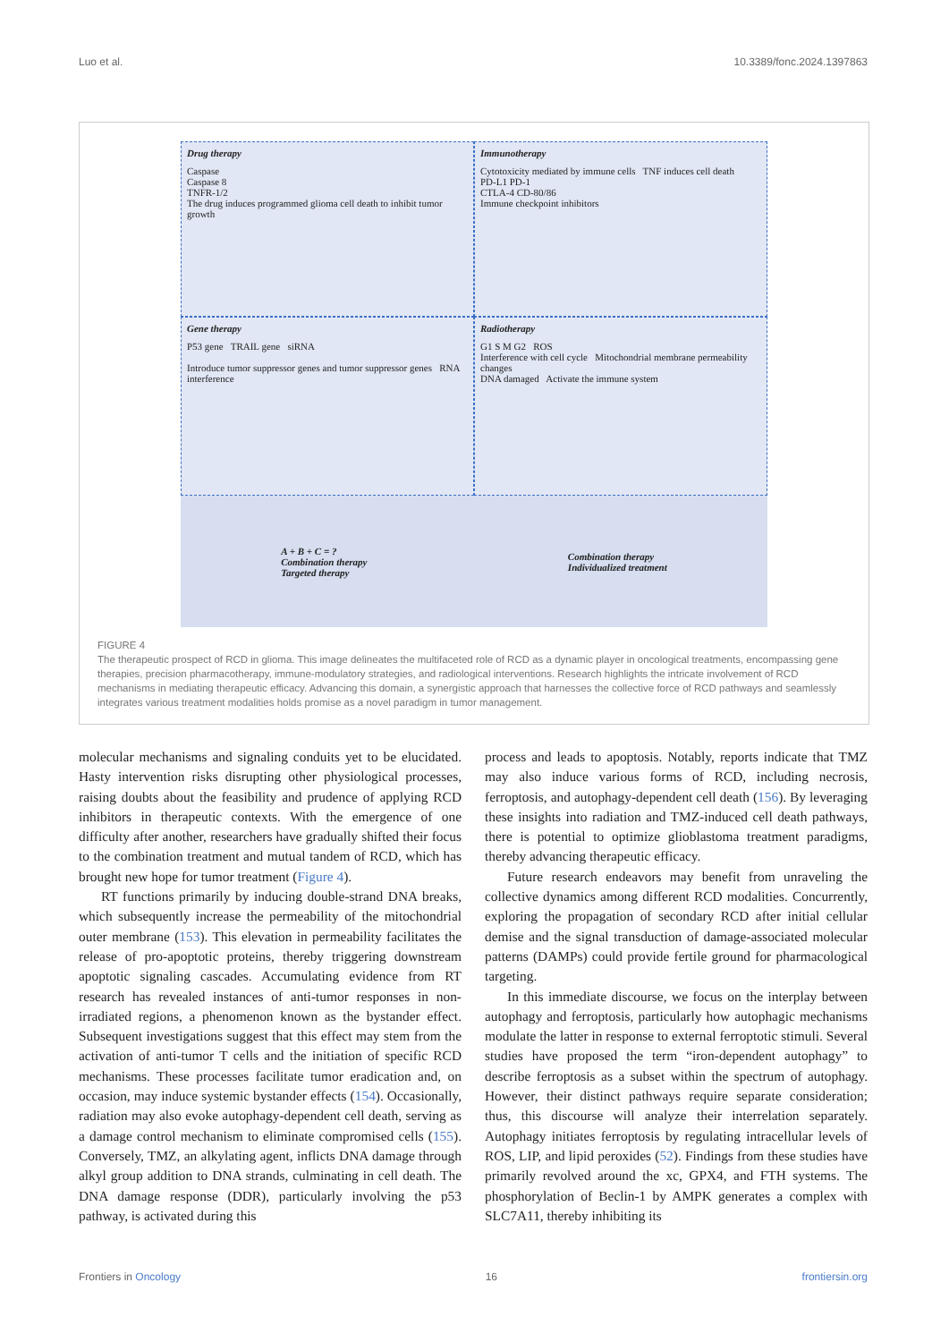Luo et al. 10.3389/fonc.2024.1397863
Drug therapy
Caspase
Caspase 8
TNFR-1/2
The drug induces programmed glioma cell death to inhibit tumor growth
Immunotherapy
Cytotoxicity mediated by immune cells TNF induces cell death
PD-L1 PD-1
CTLA-4 CD-80/86
Immune checkpoint inhibitors
Gene therapy
P53 gene TRAIL gene siRNA
Introduce tumor suppressor genes and tumor suppressor genes RNA interference
Radiotherapy
G1 S M G2 ROS
Interference with cell cycle Mitochondrial membrane permeability changes
DNA damaged Activate the immune system
A + B + C = ?
Combination therapy
Targeted therapy Combination therapy
Individualized treatment
FIGURE 4
The therapeutic prospect of RCD in glioma. This image delineates the multifaceted role of RCD as a dynamic player in oncological treatments, encompassing gene therapies, precision pharmacotherapy, immune-modulatory strategies, and radiological interventions. Research highlights the intricate involvement of RCD mechanisms in mediating therapeutic efficacy. Advancing this domain, a synergistic approach that harnesses the collective force of RCD pathways and seamlessly integrates various treatment modalities holds promise as a novel paradigm in tumor management.
molecular mechanisms and signaling conduits yet to be elucidated. Hasty intervention risks disrupting other physiological processes, raising doubts about the feasibility and prudence of applying RCD inhibitors in therapeutic contexts. With the emergence of one difficulty after another, researchers have gradually shifted their focus to the combination treatment and mutual tandem of RCD, which has brought new hope for tumor treatment (Figure 4).
RT functions primarily by inducing double-strand DNA breaks, which subsequently increase the permeability of the mitochondrial outer membrane (153). This elevation in permeability facilitates the release of pro-apoptotic proteins, thereby triggering downstream apoptotic signaling cascades. Accumulating evidence from RT research has revealed instances of anti-tumor responses in non-irradiated regions, a phenomenon known as the bystander effect. Subsequent investigations suggest that this effect may stem from the activation of anti-tumor T cells and the initiation of specific RCD mechanisms. These processes facilitate tumor eradication and, on occasion, may induce systemic bystander effects (154). Occasionally, radiation may also evoke autophagy-dependent cell death, serving as a damage control mechanism to eliminate compromised cells (155). Conversely, TMZ, an alkylating agent, inflicts DNA damage through alkyl group addition to DNA strands, culminating in cell death. The DNA damage response (DDR), particularly involving the p53 pathway, is activated during this
process and leads to apoptosis. Notably, reports indicate that TMZ may also induce various forms of RCD, including necrosis, ferroptosis, and autophagy-dependent cell death (156). By leveraging these insights into radiation and TMZ-induced cell death pathways, there is potential to optimize glioblastoma treatment paradigms, thereby advancing therapeutic efficacy.
Future research endeavors may benefit from unraveling the collective dynamics among different RCD modalities. Concurrently, exploring the propagation of secondary RCD after initial cellular demise and the signal transduction of damage-associated molecular patterns (DAMPs) could provide fertile ground for pharmacological targeting.
In this immediate discourse, we focus on the interplay between autophagy and ferroptosis, particularly how autophagic mechanisms modulate the latter in response to external ferroptotic stimuli. Several studies have proposed the term “iron-dependent autophagy” to describe ferroptosis as a subset within the spectrum of autophagy. However, their distinct pathways require separate consideration; thus, this discourse will analyze their interrelation separately. Autophagy initiates ferroptosis by regulating intracellular levels of ROS, LIP, and lipid peroxides (52). Findings from these studies have primarily revolved around the xc, GPX4, and FTH systems. The phosphorylation of Beclin-1 by AMPK generates a complex with SLC7A11, thereby inhibiting its
Frontiers in Oncology 16 frontiersin.org